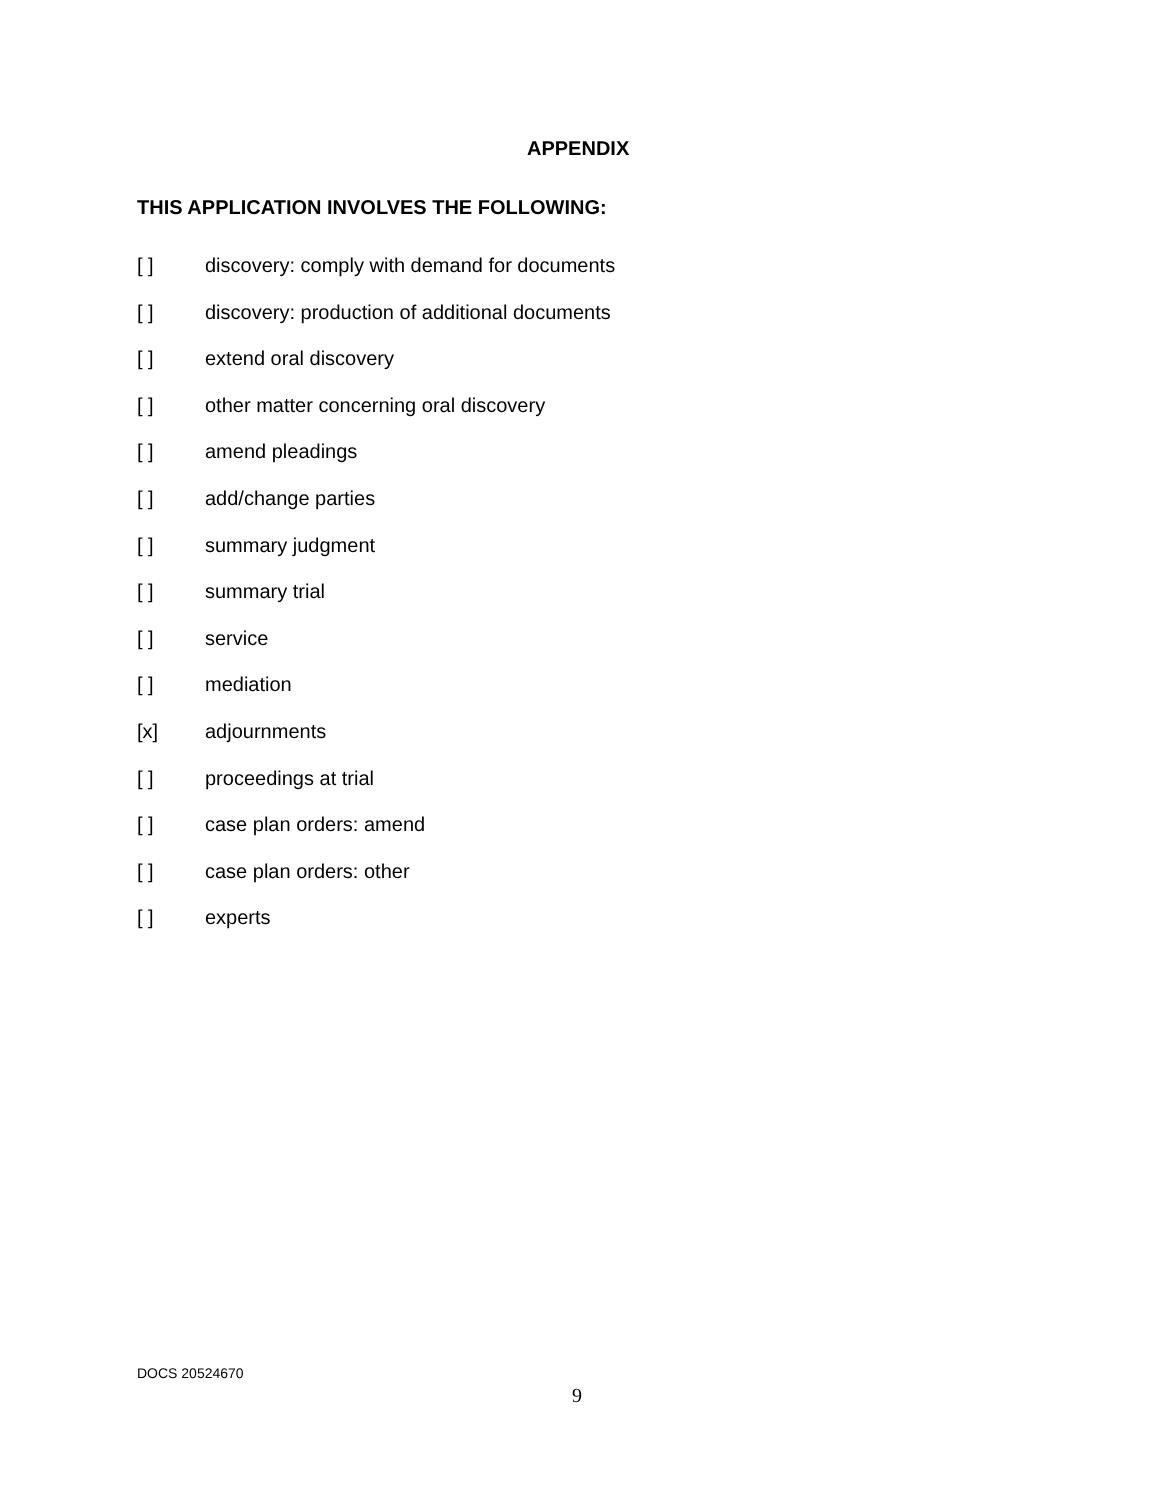APPENDIX
THIS APPLICATION INVOLVES THE FOLLOWING:
[ ] discovery: comply with demand for documents
[ ] discovery: production of additional documents
[ ] extend oral discovery
[ ] other matter concerning oral discovery
[ ] amend pleadings
[ ] add/change parties
[ ] summary judgment
[ ] summary trial
[ ] service
[ ] mediation
[x] adjournments
[ ] proceedings at trial
[ ] case plan orders: amend
[ ] case plan orders: other
[ ] experts
DOCS 20524670
9